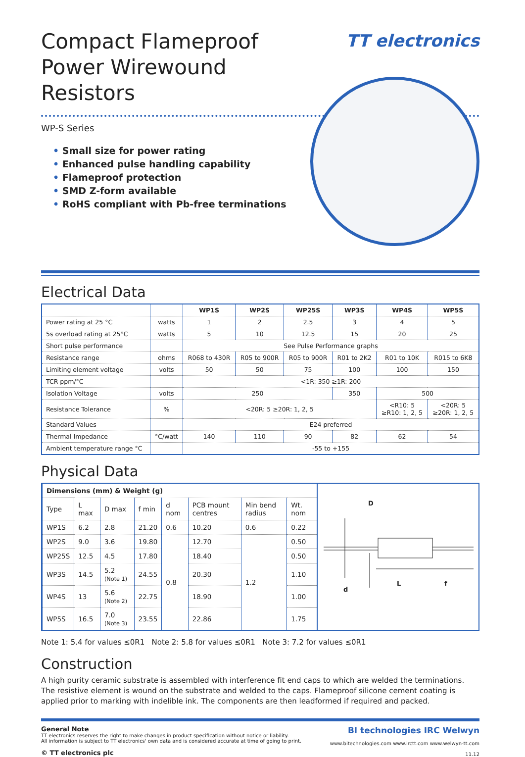Compact Flameproof Power Wirewound Resistors
TT electronics
WP-S Series
• Small size for power rating
• Enhanced pulse handling capability
• Flameproof protection
• SMD Z-form available
• RoHS compliant with Pb-free terminations
Electrical Data
| | | WP1S | WP2S | WP25S | WP3S | WP4S | WP5S |
| --- | --- | --- | --- | --- | --- | --- | --- |
| Power rating at 25 °C | watts | 1 | 2 | 2.5 | 3 | 4 | 5 |
| 5s overload rating at 25°C | watts | 5 | 10 | 12.5 | 15 | 20 | 25 |
| Short pulse performance | | See Pulse Performance graphs | | | | | |
| Resistance range | ohms | R068 to 430R | R05 to 900R | R05 to 900R | R01 to 2K2 | R01 to 10K | R015 to 6K8 |
| Limiting element voltage | volts | 50 | 50 | 75 | 100 | 100 | 150 |
| TCR ppm/°C | | <1R: 350 ≥1R: 200 | | | | | |
| Isolation Voltage | volts | 250 | | | 350 | 500 | |
| Resistance Tolerance | % | <20R: 5 ≥20R: 1, 2, 5 | | | | <R10: 5 ≥R10: 1, 2, 5 | <20R: 5 ≥20R: 1, 2, 5 |
| Standard Values | | E24 preferred | | | | | |
| Thermal Impedance | °C/watt | 140 | 110 | 90 | 82 | 62 | 54 |
| Ambient temperature range °C | | -55 to +155 | | | | | |
Physical Data
| Dimensions (mm) & Weight (g) | | | | | | | |
| --- | --- | --- | --- | --- | --- | --- | --- |
| Type | L max | D max | f min | d nom | PCB mount centres | Min bend radius | Wt. nom |
| WP1S | 6.2 | 2.8 | 21.20 | 0.6 | 10.20 | 0.6 | 0.22 |
| WP2S | 9.0 | 3.6 | 19.80 | 0.8 | 12.70 | 1.2 | 0.50 |
| WP25S | 12.5 | 4.5 | 17.80 | | 18.40 | | 0.50 |
| WP3S | 14.5 | 5.2 (Note 1) | 24.55 | | 20.30 | | 1.10 |
| WP4S | 13 | 5.6 (Note 2) | 22.75 | | 18.90 | | 1.00 |
| WP5S | 16.5 | 7.0 (Note 3) | 23.55 | | 22.86 | | 1.75 |
D
d
L f
Note 1: 5.4 for values ≤0R1 Note 2: 5.8 for values ≤0R1 Note 3: 7.2 for values ≤0R1
Construction
A high purity ceramic substrate is assembled with interference fit end caps to which are welded the terminations. The resistive element is wound on the substrate and welded to the caps. Flameproof silicone cement coating is applied prior to marking with indelible ink. The components are then leadformed if required and packed.
General Note
TT electronics reserves the right to make changes in product specification without notice or liability.
All information is subject to TT electronics' own data and is considered accurate at time of going to print.
© TT electronics plc
BI technologies IRC Welwyn
www.bitechnologies.com www.irctt.com www.welwyn-tt.com
11.12